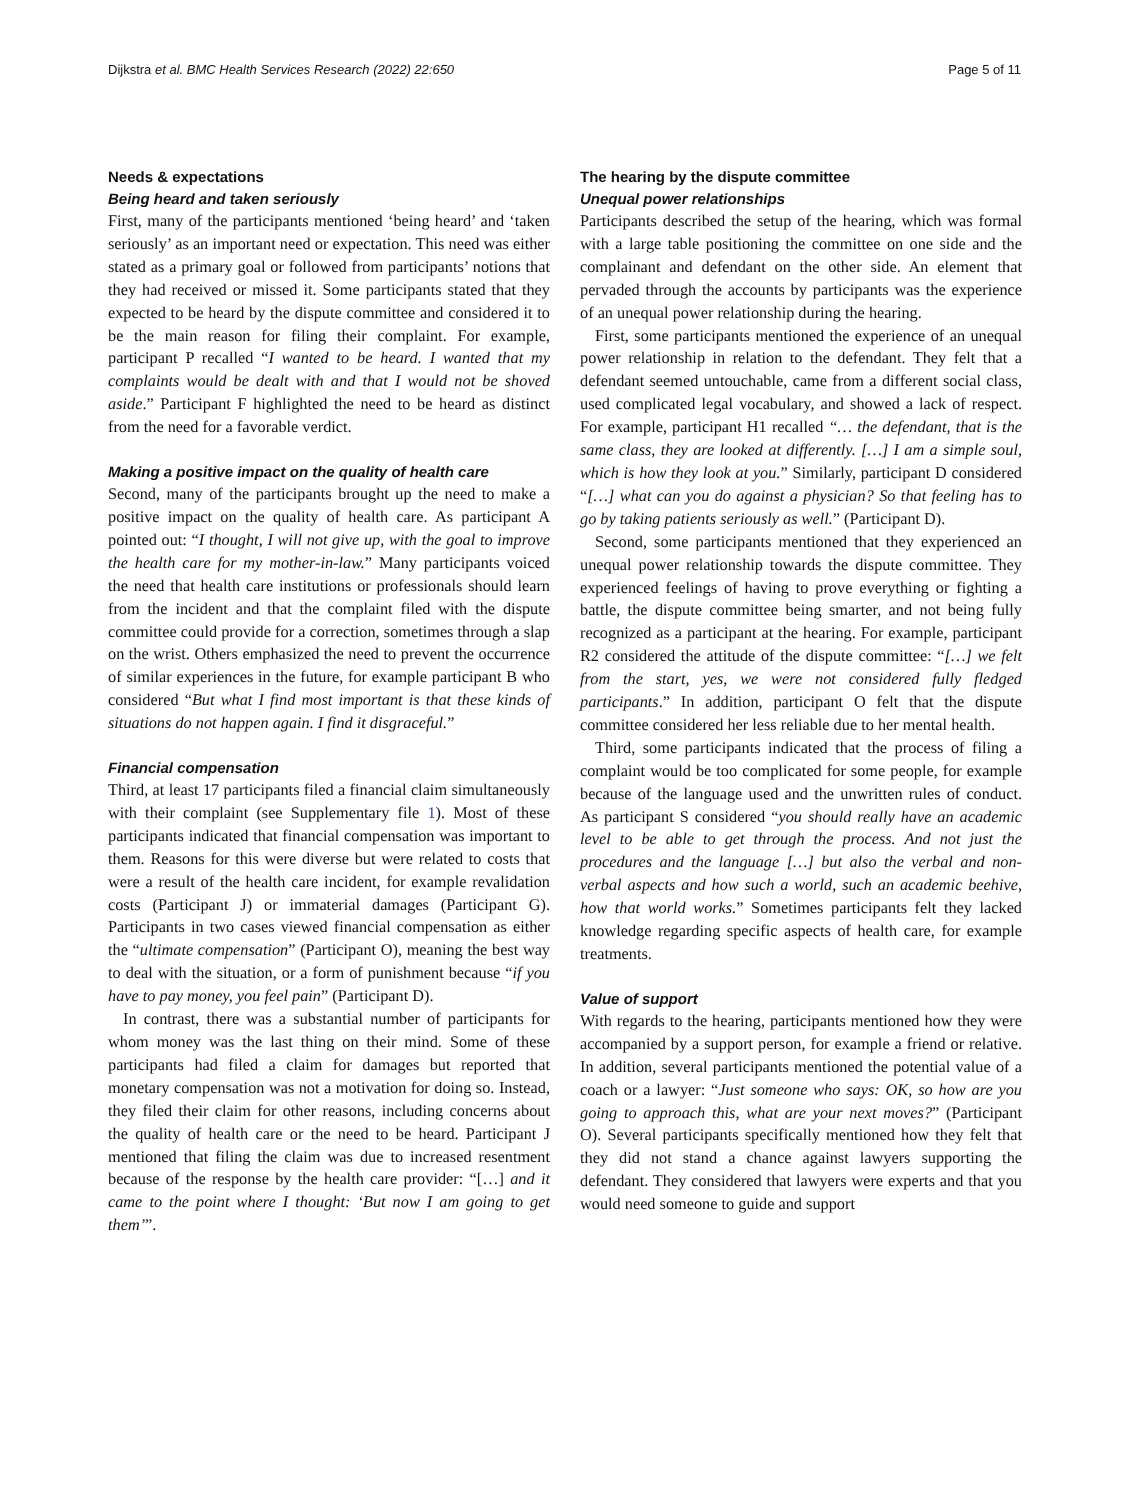Dijkstra et al. BMC Health Services Research (2022) 22:650 Page 5 of 11
Needs & expectations
Being heard and taken seriously
First, many of the participants mentioned ‘being heard’ and ‘taken seriously’ as an important need or expectation. This need was either stated as a primary goal or followed from participants’ notions that they had received or missed it. Some participants stated that they expected to be heard by the dispute committee and considered it to be the main reason for filing their complaint. For example, participant P recalled “I wanted to be heard. I wanted that my complaints would be dealt with and that I would not be shoved aside.” Participant F highlighted the need to be heard as distinct from the need for a favorable verdict.
Making a positive impact on the quality of health care
Second, many of the participants brought up the need to make a positive impact on the quality of health care. As participant A pointed out: “I thought, I will not give up, with the goal to improve the health care for my mother-in-law.” Many participants voiced the need that health care institutions or professionals should learn from the incident and that the complaint filed with the dispute committee could provide for a correction, sometimes through a slap on the wrist. Others emphasized the need to prevent the occurrence of similar experiences in the future, for example participant B who considered “But what I find most important is that these kinds of situations do not happen again. I find it disgraceful.”
Financial compensation
Third, at least 17 participants filed a financial claim simultaneously with their complaint (see Supplementary file 1). Most of these participants indicated that financial compensation was important to them. Reasons for this were diverse but were related to costs that were a result of the health care incident, for example revalidation costs (Participant J) or immaterial damages (Participant G). Participants in two cases viewed financial compensation as either the “ultimate compensation” (Participant O), meaning the best way to deal with the situation, or a form of punishment because “if you have to pay money, you feel pain” (Participant D).
In contrast, there was a substantial number of participants for whom money was the last thing on their mind. Some of these participants had filed a claim for damages but reported that monetary compensation was not a motivation for doing so. Instead, they filed their claim for other reasons, including concerns about the quality of health care or the need to be heard. Participant J mentioned that filing the claim was due to increased resentment because of the response by the health care provider: “[…] and it came to the point where I thought: ‘But now I am going to get them’”.
The hearing by the dispute committee
Unequal power relationships
Participants described the setup of the hearing, which was formal with a large table positioning the committee on one side and the complainant and defendant on the other side. An element that pervaded through the accounts by participants was the experience of an unequal power relationship during the hearing.
First, some participants mentioned the experience of an unequal power relationship in relation to the defendant. They felt that a defendant seemed untouchable, came from a different social class, used complicated legal vocabulary, and showed a lack of respect. For example, participant H1 recalled “… the defendant, that is the same class, they are looked at differently. […] I am a simple soul, which is how they look at you.” Similarly, participant D considered “[…] what can you do against a physician? So that feeling has to go by taking patients seriously as well.” (Participant D).
Second, some participants mentioned that they experienced an unequal power relationship towards the dispute committee. They experienced feelings of having to prove everything or fighting a battle, the dispute committee being smarter, and not being fully recognized as a participant at the hearing. For example, participant R2 considered the attitude of the dispute committee: “[…] we felt from the start, yes, we were not considered fully fledged participants.” In addition, participant O felt that the dispute committee considered her less reliable due to her mental health.
Third, some participants indicated that the process of filing a complaint would be too complicated for some people, for example because of the language used and the unwritten rules of conduct. As participant S considered “you should really have an academic level to be able to get through the process. And not just the procedures and the language […] but also the verbal and non-verbal aspects and how such a world, such an academic beehive, how that world works.” Sometimes participants felt they lacked knowledge regarding specific aspects of health care, for example treatments.
Value of support
With regards to the hearing, participants mentioned how they were accompanied by a support person, for example a friend or relative. In addition, several participants mentioned the potential value of a coach or a lawyer: “Just someone who says: OK, so how are you going to approach this, what are your next moves?” (Participant O). Several participants specifically mentioned how they felt that they did not stand a chance against lawyers supporting the defendant. They considered that lawyers were experts and that you would need someone to guide and support